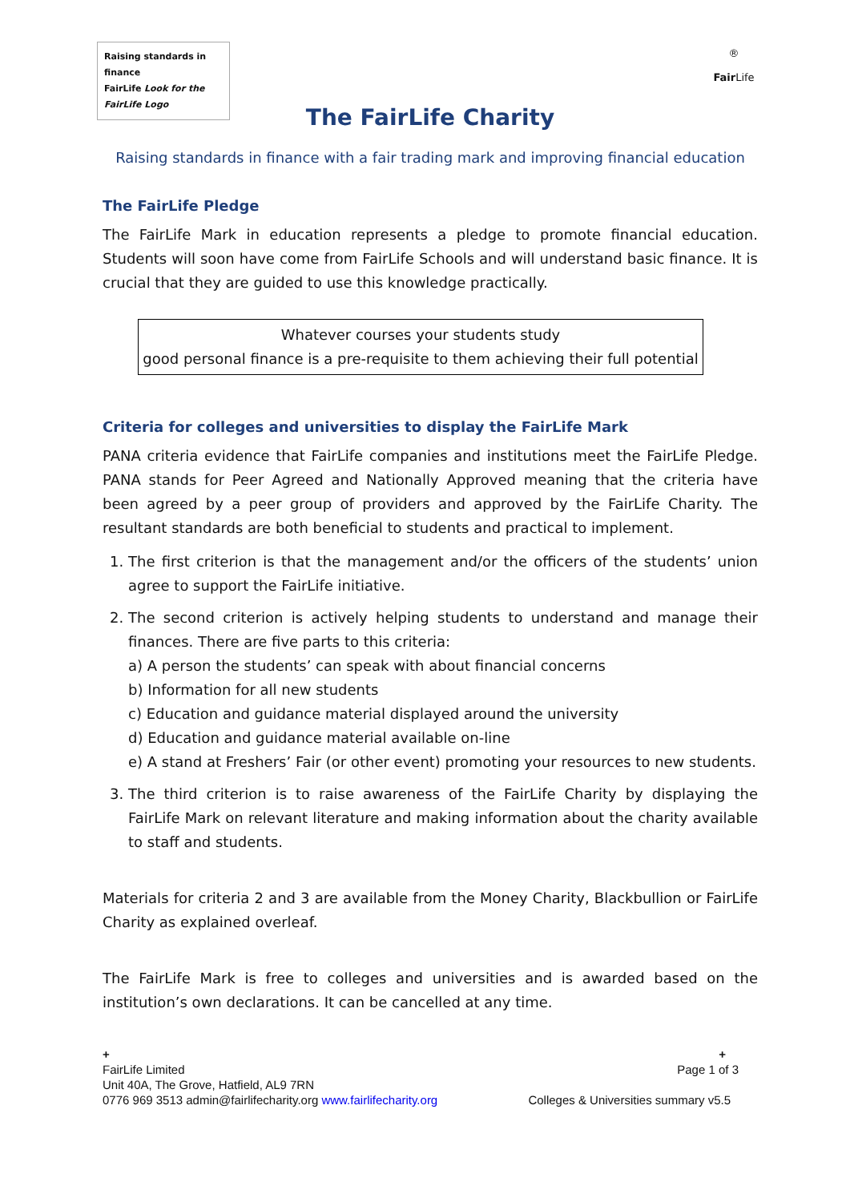Raising standards in finance
FairLife Look for the FairLife Logo
®
Fair Life
The FairLife Charity
Raising standards in finance with a fair trading mark and improving financial education
The FairLife Pledge
The FairLife Mark in education represents a pledge to promote financial education. Students will soon have come from FairLife Schools and will understand basic finance. It is crucial that they are guided to use this knowledge practically.
Whatever courses your students study
good personal finance is a pre-requisite to them achieving their full potential
Criteria for colleges and universities to display the FairLife Mark
PANA criteria evidence that FairLife companies and institutions meet the FairLife Pledge. PANA stands for Peer Agreed and Nationally Approved meaning that the criteria have been agreed by a peer group of providers and approved by the FairLife Charity. The resultant standards are both beneficial to students and practical to implement.
1. The first criterion is that the management and/or the officers of the students’ union agree to support the FairLife initiative.
2. The second criterion is actively helping students to understand and manage their finances. There are five parts to this criteria:
a) A person the students’ can speak with about financial concerns
b) Information for all new students
c) Education and guidance material displayed around the university
d) Education and guidance material available on-line
e) A stand at Freshers’ Fair (or other event) promoting your resources to new students.
3. The third criterion is to raise awareness of the FairLife Charity by displaying the FairLife Mark on relevant literature and making information about the charity available to staff and students.
Materials for criteria 2 and 3 are available from the Money Charity, Blackbullion or FairLife Charity as explained overleaf.
The FairLife Mark is free to colleges and universities and is awarded based on the institution’s own declarations. It can be cancelled at any time.
+ +
FairLife Limited Page 1 of 3
Unit 40A, The Grove, Hatfield, AL9 7RN
0776 969 3513 admin@fairlifecharity.org www.fairlifecharity.org Colleges & Universities summary v5.5